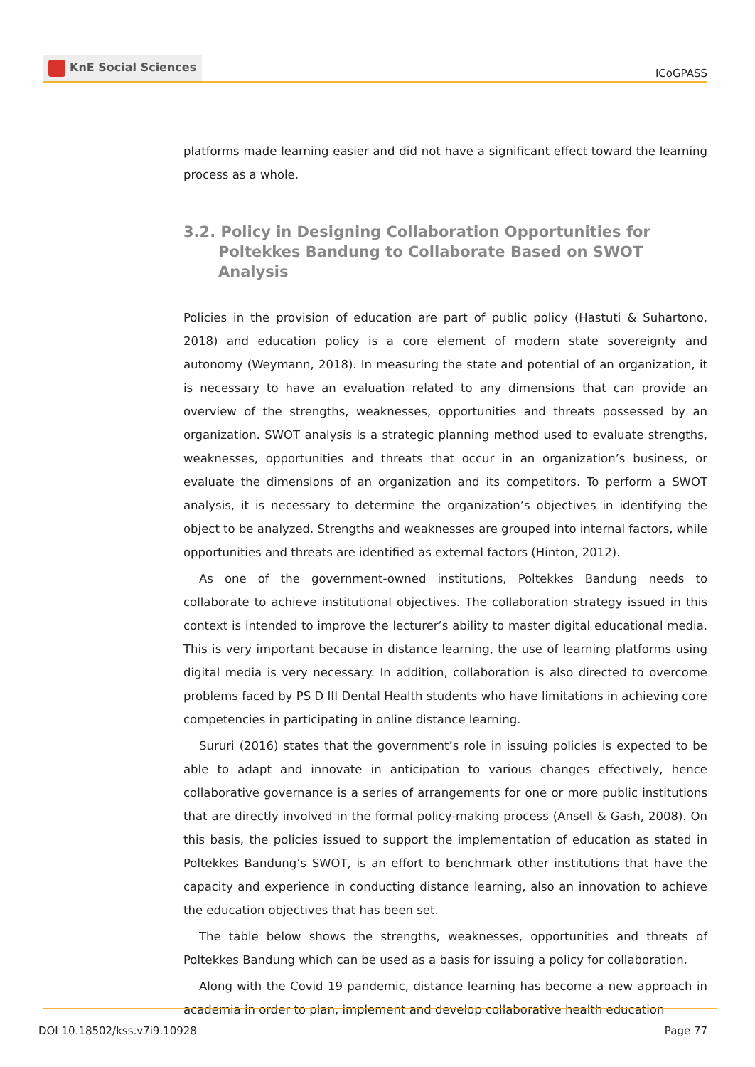KnE Social Sciences
ICoGPASS
platforms made learning easier and did not have a significant effect toward the learning process as a whole.
3.2. Policy in Designing Collaboration Opportunities for Poltekkes Bandung to Collaborate Based on SWOT Analysis
Policies in the provision of education are part of public policy (Hastuti & Suhartono, 2018) and education policy is a core element of modern state sovereignty and autonomy (Weymann, 2018). In measuring the state and potential of an organization, it is necessary to have an evaluation related to any dimensions that can provide an overview of the strengths, weaknesses, opportunities and threats possessed by an organization. SWOT analysis is a strategic planning method used to evaluate strengths, weaknesses, opportunities and threats that occur in an organization’s business, or evaluate the dimensions of an organization and its competitors. To perform a SWOT analysis, it is necessary to determine the organization’s objectives in identifying the object to be analyzed. Strengths and weaknesses are grouped into internal factors, while opportunities and threats are identified as external factors (Hinton, 2012).
As one of the government-owned institutions, Poltekkes Bandung needs to collaborate to achieve institutional objectives. The collaboration strategy issued in this context is intended to improve the lecturer’s ability to master digital educational media. This is very important because in distance learning, the use of learning platforms using digital media is very necessary. In addition, collaboration is also directed to overcome problems faced by PS D III Dental Health students who have limitations in achieving core competencies in participating in online distance learning.
Sururi (2016) states that the government’s role in issuing policies is expected to be able to adapt and innovate in anticipation to various changes effectively, hence collaborative governance is a series of arrangements for one or more public institutions that are directly involved in the formal policy-making process (Ansell & Gash, 2008). On this basis, the policies issued to support the implementation of education as stated in Poltekkes Bandung’s SWOT, is an effort to benchmark other institutions that have the capacity and experience in conducting distance learning, also an innovation to achieve the education objectives that has been set.
The table below shows the strengths, weaknesses, opportunities and threats of Poltekkes Bandung which can be used as a basis for issuing a policy for collaboration.
Along with the Covid 19 pandemic, distance learning has become a new approach in academia in order to plan, implement and develop collaborative health education
DOI 10.18502/kss.v7i9.10928 Page 77